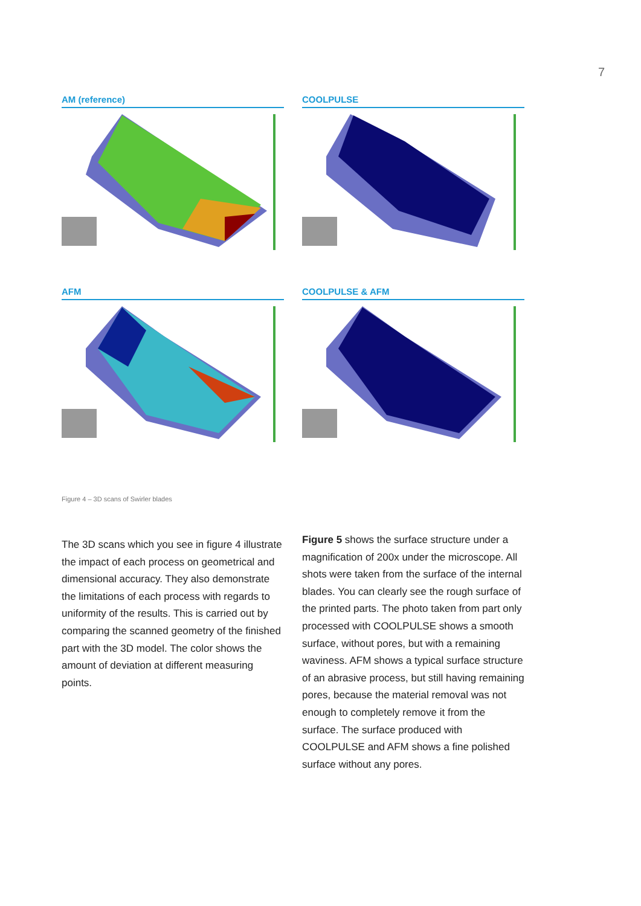7
AM (reference)
COOLPULSE
AFM
COOLPULSE & AFM
Figure 4 – 3D scans of Swirler blades
The 3D scans which you see in figure 4 illustrate the impact of each process on geometrical and dimensional accuracy. They also demonstrate the limitations of each process with regards to uniformity of the results. This is carried out by comparing the scanned geometry of the finished part with the 3D model. The color shows the amount of deviation at different measuring points.
Figure 5 shows the surface structure under a magnification of 200x under the microscope. All shots were taken from the surface of the internal blades. You can clearly see the rough surface of the printed parts. The photo taken from part only processed with COOLPULSE shows a smooth surface, without pores, but with a remaining waviness. AFM shows a typical surface structure of an abrasive process, but still having remaining pores, because the material removal was not enough to completely remove it from the surface. The surface produced with COOLPULSE and AFM shows a fine polished surface without any pores.